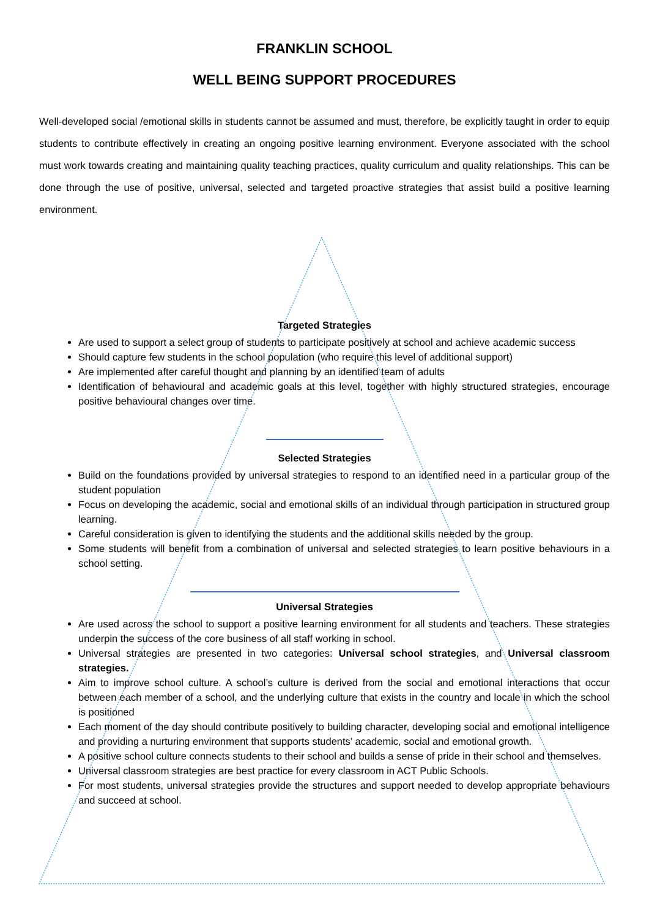FRANKLIN SCHOOL
WELL BEING SUPPORT PROCEDURES
Well-developed social /emotional skills in students cannot be assumed and must, therefore, be explicitly taught in order to equip students to contribute effectively in creating an ongoing positive learning environment. Everyone associated with the school must work towards creating and maintaining quality teaching practices, quality curriculum and quality relationships. This can be done through the use of positive, universal, selected and targeted proactive strategies that assist build a positive learning environment.
Targeted Strategies
Are used to support a select group of students to participate positively at school and achieve academic success
Should capture few students in the school population (who require this level of additional support)
Are implemented after careful thought and planning by an identified team of adults
Identification of behavioural and academic goals at this level, together with highly structured strategies, encourage positive behavioural changes over time.
Selected Strategies
Build on the foundations provided by universal strategies to respond to an identified need in a particular group of the student population
Focus on developing the academic, social and emotional skills of an individual through participation in structured group learning.
Careful consideration is given to identifying the students and the additional skills needed by the group.
Some students will benefit from a combination of universal and selected strategies to learn positive behaviours in a school setting.
Universal Strategies
Are used across the school to support a positive learning environment for all students and teachers. These strategies underpin the success of the core business of all staff working in school.
Universal strategies are presented in two categories: Universal school strategies, and Universal classroom strategies.
Aim to improve school culture. A school’s culture is derived from the social and emotional interactions that occur between each member of a school, and the underlying culture that exists in the country and locale in which the school is positioned
Each moment of the day should contribute positively to building character, developing social and emotional intelligence and providing a nurturing environment that supports students’ academic, social and emotional growth.
A positive school culture connects students to their school and builds a sense of pride in their school and themselves.
Universal classroom strategies are best practice for every classroom in ACT Public Schools.
For most students, universal strategies provide the structures and support needed to develop appropriate behaviours and succeed at school.